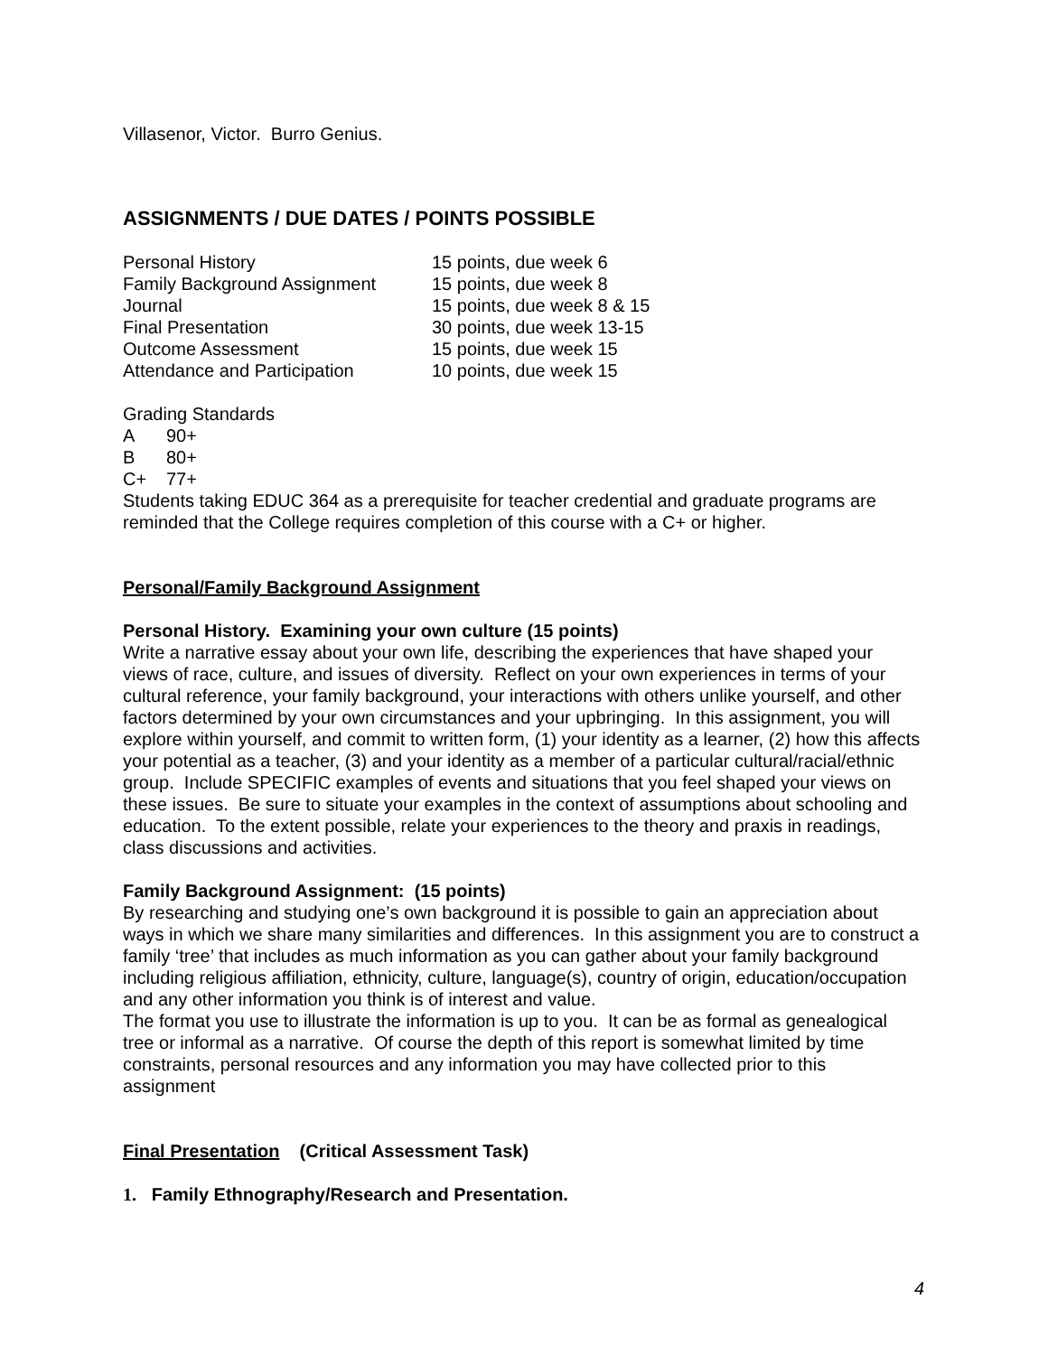Villasenor, Victor. Burro Genius.
ASSIGNMENTS / DUE DATES / POINTS POSSIBLE
| Personal History | 15 points, due week 6 |
| Family Background Assignment | 15 points, due week 8 |
| Journal | 15 points, due week 8 & 15 |
| Final Presentation | 30 points, due week 13-15 |
| Outcome Assessment | 15 points, due week 15 |
| Attendance and Participation | 10 points, due week 15 |
Grading Standards
| A | 90+ |
| B | 80+ |
| C+ | 77+ |
Students taking EDUC 364 as a prerequisite for teacher credential and graduate programs are reminded that the College requires completion of this course with a C+ or higher.
Personal/Family Background Assignment
Personal History. Examining your own culture (15 points)
Write a narrative essay about your own life, describing the experiences that have shaped your views of race, culture, and issues of diversity. Reflect on your own experiences in terms of your cultural reference, your family background, your interactions with others unlike yourself, and other factors determined by your own circumstances and your upbringing. In this assignment, you will explore within yourself, and commit to written form, (1) your identity as a learner, (2) how this affects your potential as a teacher, (3) and your identity as a member of a particular cultural/racial/ethnic group. Include SPECIFIC examples of events and situations that you feel shaped your views on these issues. Be sure to situate your examples in the context of assumptions about schooling and education. To the extent possible, relate your experiences to the theory and praxis in readings, class discussions and activities.
Family Background Assignment: (15 points)
By researching and studying one’s own background it is possible to gain an appreciation about ways in which we share many similarities and differences. In this assignment you are to construct a family ‘tree’ that includes as much information as you can gather about your family background including religious affiliation, ethnicity, culture, language(s), country of origin, education/occupation and any other information you think is of interest and value.
The format you use to illustrate the information is up to you. It can be as formal as genealogical tree or informal as a narrative. Of course the depth of this report is somewhat limited by time constraints, personal resources and any information you may have collected prior to this assignment
Final Presentation (Critical Assessment Task)
1. Family Ethnography/Research and Presentation.
4